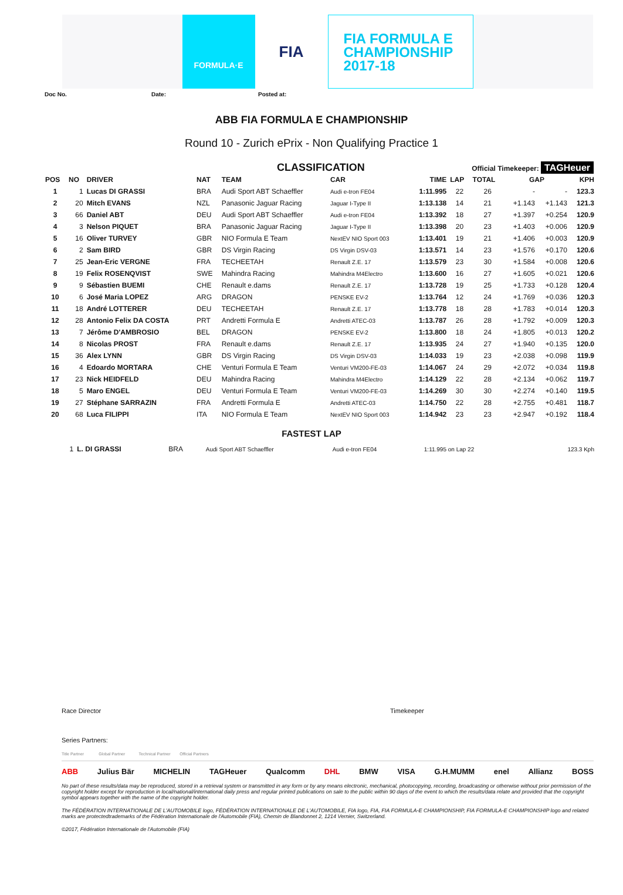FORMULA·E
FIA
FIA FORMULA E
CHAMPIONSHIP
2017-18
Doc No. Date: Posted at:
ABB FIA FORMULA E CHAMPIONSHIP
Round 10 - Zurich ePrix - Non Qualifying Practice 1
CLASSIFICATION
Official Timekeeper: TAGHeuer
| POS | NO | DRIVER | NAT | TEAM | CAR | TIME | LAP | TOTAL | GAP | | KPH |
| --- | --- | --- | --- | --- | --- | --- | --- | --- | --- | --- | --- |
| 1 | 1 | Lucas DI GRASSI | BRA | Audi Sport ABT Schaeffler | Audi e-tron FE04 | 1:11.995 | 22 | 26 | - | - | 123.3 |
| 2 | 20 | Mitch EVANS | NZL | Panasonic Jaguar Racing | Jaguar I-Type II | 1:13.138 | 14 | 21 | +1.143 | +1.143 | 121.3 |
| 3 | 66 | Daniel ABT | DEU | Audi Sport ABT Schaeffler | Audi e-tron FE04 | 1:13.392 | 18 | 27 | +1.397 | +0.254 | 120.9 |
| 4 | 3 | Nelson PIQUET | BRA | Panasonic Jaguar Racing | Jaguar I-Type II | 1:13.398 | 20 | 23 | +1.403 | +0.006 | 120.9 |
| 5 | 16 | Oliver TURVEY | GBR | NIO Formula E Team | NextEV NIO Sport 003 | 1:13.401 | 19 | 21 | +1.406 | +0.003 | 120.9 |
| 6 | 2 | Sam BIRD | GBR | DS Virgin Racing | DS Virgin DSV-03 | 1:13.571 | 14 | 23 | +1.576 | +0.170 | 120.6 |
| 7 | 25 | Jean-Eric VERGNE | FRA | TECHEETAH | Renault Z.E. 17 | 1:13.579 | 23 | 30 | +1.584 | +0.008 | 120.6 |
| 8 | 19 | Felix ROSENQVIST | SWE | Mahindra Racing | Mahindra M4Electro | 1:13.600 | 16 | 27 | +1.605 | +0.021 | 120.6 |
| 9 | 9 | Sébastien BUEMI | CHE | Renault e.dams | Renault Z.E. 17 | 1:13.728 | 19 | 25 | +1.733 | +0.128 | 120.4 |
| 10 | 6 | José Maria LOPEZ | ARG | DRAGON | PENSKE EV-2 | 1:13.764 | 12 | 24 | +1.769 | +0.036 | 120.3 |
| 11 | 18 | André LOTTERER | DEU | TECHEETAH | Renault Z.E. 17 | 1:13.778 | 18 | 28 | +1.783 | +0.014 | 120.3 |
| 12 | 28 | Antonio Felix DA COSTA | PRT | Andretti Formula E | Andretti ATEC-03 | 1:13.787 | 26 | 28 | +1.792 | +0.009 | 120.3 |
| 13 | 7 | Jérôme D'AMBROSIO | BEL | DRAGON | PENSKE EV-2 | 1:13.800 | 18 | 24 | +1.805 | +0.013 | 120.2 |
| 14 | 8 | Nicolas PROST | FRA | Renault e.dams | Renault Z.E. 17 | 1:13.935 | 24 | 27 | +1.940 | +0.135 | 120.0 |
| 15 | 36 | Alex LYNN | GBR | DS Virgin Racing | DS Virgin DSV-03 | 1:14.033 | 19 | 23 | +2.038 | +0.098 | 119.9 |
| 16 | 4 | Edoardo MORTARA | CHE | Venturi Formula E Team | Venturi VM200-FE-03 | 1:14.067 | 24 | 29 | +2.072 | +0.034 | 119.8 |
| 17 | 23 | Nick HEIDFELD | DEU | Mahindra Racing | Mahindra M4Electro | 1:14.129 | 22 | 28 | +2.134 | +0.062 | 119.7 |
| 18 | 5 | Maro ENGEL | DEU | Venturi Formula E Team | Venturi VM200-FE-03 | 1:14.269 | 30 | 30 | +2.274 | +0.140 | 119.5 |
| 19 | 27 | Stéphane SARRAZIN | FRA | Andretti Formula E | Andretti ATEC-03 | 1:14.750 | 22 | 28 | +2.755 | +0.481 | 118.7 |
| 20 | 68 | Luca FILIPPI | ITA | NIO Formula E Team | NextEV NIO Sport 003 | 1:14.942 | 23 | 23 | +2.947 | +0.192 | 118.4 |
FASTEST LAP
| | 1 | L. DI GRASSI | BRA | Audi Sport ABT Schaeffler | Audi e-tron FE04 | 1:11.995 on Lap 22 | 123.3 Kph |
Race Director Timekeeper
Series Partners:
Title Partner Global Partner Technical Partner Official Partners
ABB Julius Bär MICHELIN TAGHeuer Qualcomm DHL BMW VISA G.H.MUMM enel Allianz BOSS
No part of these results/data may be reproduced, stored in a retrieval system or transmitted in any form or by any means electronic, mechanical, photocopying, recording, broadcasting or otherwise without prior permission of the copyright holder except for reproduction in local/national/international daily press and regular printed publications on sale to the public within 90 days of the event to which the results/data relate and provided that the copyright symbol appears together with the name of the copyright holder.
The FÉDÉRATION INTERNATIONALE DE L'AUTOMOBILE logo, FÉDÉRATION INTERNATIONALE DE L'AUTOMOBILE, FIA logo, FIA, FIA FORMULA-E CHAMPIONSHIP, FIA FORMULA-E CHAMPIONSHIP logo and related marks are protectedtrademarks of the Fédération Internationale de l'Automobile (FIA), Chemin de Blandonnet 2, 1214 Vernier, Switzerland.
©2017, Fédération Internationale de l'Automobile (FIA)